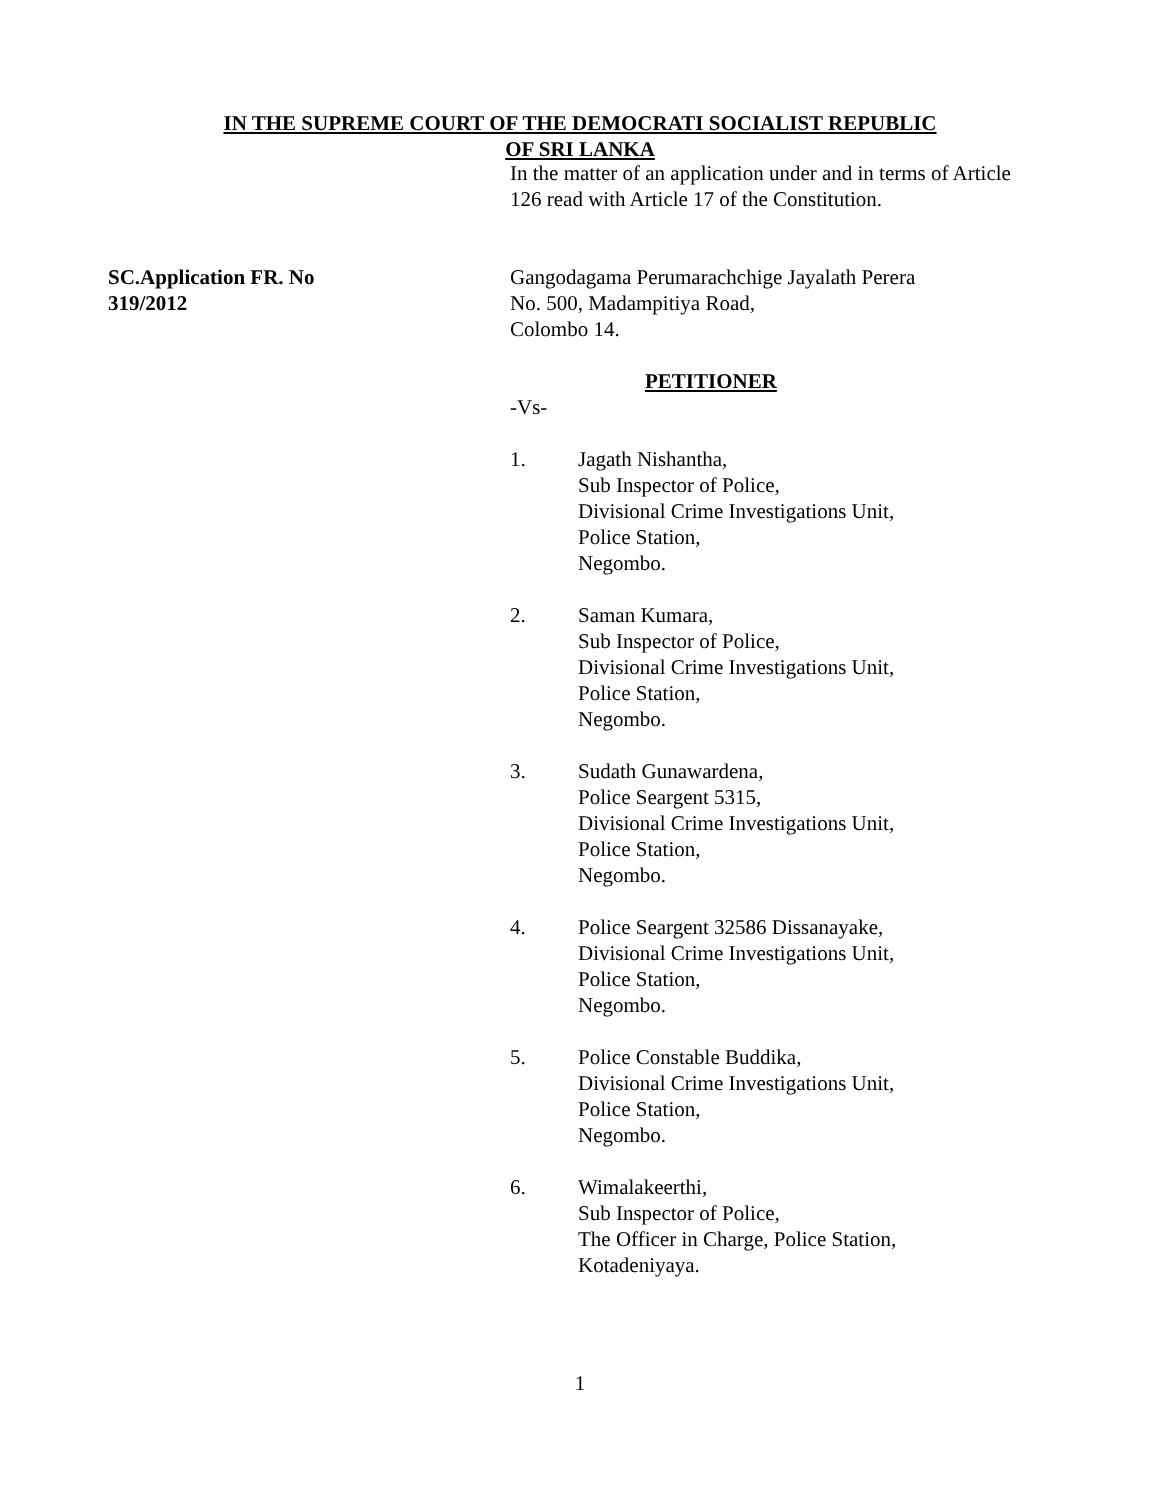IN THE SUPREME COURT OF THE DEMOCRATI SOCIALIST REPUBLIC
OF SRI LANKA
In the matter of an application under and in terms of Article
126 read with Article 17 of the Constitution.
SC.Application FR. No
319/2012
Gangodagama Perumarachchige Jayalath Perera
No. 500, Madampitiya Road,
Colombo 14.
PETITIONER
-Vs-
1. Jagath Nishantha,
Sub Inspector of Police,
Divisional Crime Investigations Unit,
Police Station,
Negombo.
2. Saman Kumara,
Sub Inspector of Police,
Divisional Crime Investigations Unit,
Police Station,
Negombo.
3. Sudath Gunawardena,
Police Seargent 5315,
Divisional Crime Investigations Unit,
Police Station,
Negombo.
4. Police Seargent 32586 Dissanayake,
Divisional Crime Investigations Unit,
Police Station,
Negombo.
5. Police Constable Buddika,
Divisional Crime Investigations Unit,
Police Station,
Negombo.
6. Wimalakeerthi,
Sub Inspector of Police,
The Officer in Charge, Police Station,
Kotadeniyaya.
1